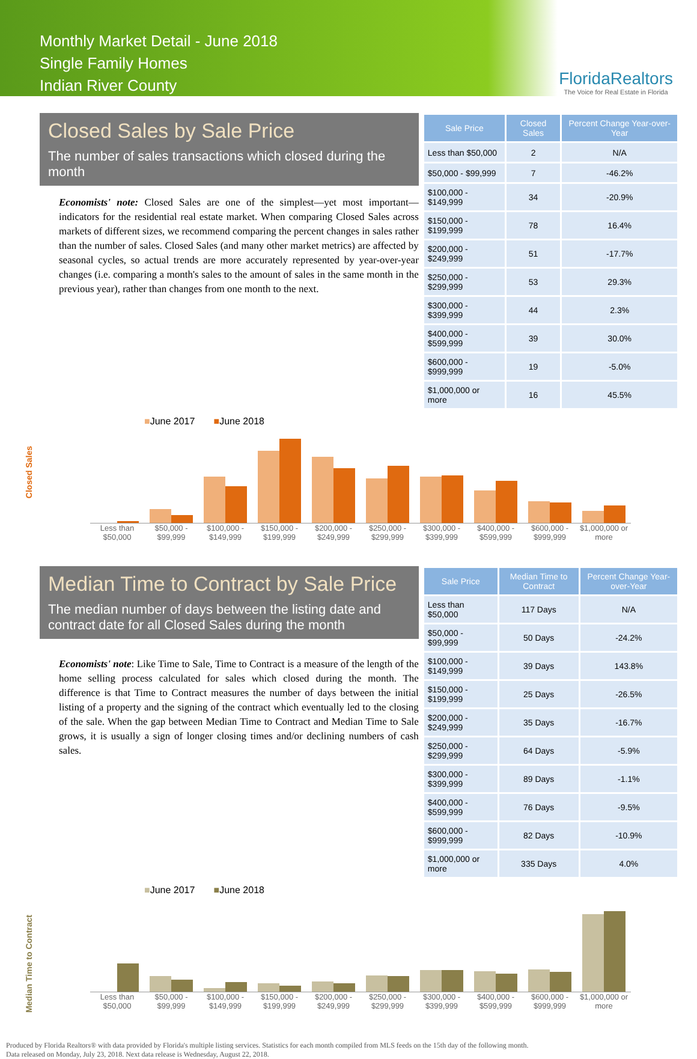Monthly Market Detail - June 2018
Single Family Homes
Indian River County
FloridaRealtors
The Voice for Real Estate in Florida
Closed Sales by Sale Price
The number of sales transactions which closed during the month
Economists' note: Closed Sales are one of the simplest—yet most important—indicators for the residential real estate market. When comparing Closed Sales across markets of different sizes, we recommend comparing the percent changes in sales rather than the number of sales. Closed Sales (and many other market metrics) are affected by seasonal cycles, so actual trends are more accurately represented by year-over-year changes (i.e. comparing a month's sales to the amount of sales in the same month in the previous year), rather than changes from one month to the next.
| Sale Price | Closed Sales | Percent Change Year-over-Year |
| --- | --- | --- |
| Less than $50,000 | 2 | N/A |
| $50,000 - $99,999 | 7 | -46.2% |
| $100,000 - $149,999 | 34 | -20.9% |
| $150,000 - $199,999 | 78 | 16.4% |
| $200,000 - $249,999 | 51 | -17.7% |
| $250,000 - $299,999 | 53 | 29.3% |
| $300,000 - $399,999 | 44 | 2.3% |
| $400,000 - $599,999 | 39 | 30.0% |
| $600,000 - $999,999 | 19 | -5.0% |
| $1,000,000 or more | 16 | 45.5% |
■June 2017 ■June 2018
Closed Sales
Less than $50,000 $50,000 - $99,999 $100,000 - $149,999 $150,000 - $199,999 $200,000 - $249,999 $250,000 - $299,999 $300,000 - $399,999 $400,000 - $599,999 $600,000 - $999,999 $1,000,000 or more
Median Time to Contract by Sale Price
The median number of days between the listing date and contract date for all Closed Sales during the month
Economists' note: Like Time to Sale, Time to Contract is a measure of the length of the home selling process calculated for sales which closed during the month. The difference is that Time to Contract measures the number of days between the initial listing of a property and the signing of the contract which eventually led to the closing of the sale. When the gap between Median Time to Contract and Median Time to Sale grows, it is usually a sign of longer closing times and/or declining numbers of cash sales.
| Sale Price | Median Time to Contract | Percent Change Year-over-Year |
| --- | --- | --- |
| Less than $50,000 | 117 Days | N/A |
| $50,000 - $99,999 | 50 Days | -24.2% |
| $100,000 - $149,999 | 39 Days | 143.8% |
| $150,000 - $199,999 | 25 Days | -26.5% |
| $200,000 - $249,999 | 35 Days | -16.7% |
| $250,000 - $299,999 | 64 Days | -5.9% |
| $300,000 - $399,999 | 89 Days | -1.1% |
| $400,000 - $599,999 | 76 Days | -9.5% |
| $600,000 - $999,999 | 82 Days | -10.9% |
| $1,000,000 or more | 335 Days | 4.0% |
■June 2017 ■June 2018
Median Time to Contract
Less than $50,000 $50,000 - $99,999 $100,000 - $149,999 $150,000 - $199,999 $200,000 - $249,999 $250,000 - $299,999 $300,000 - $399,999 $400,000 - $599,999 $600,000 - $999,999 $1,000,000 or more
Produced by Florida Realtors® with data provided by Florida's multiple listing services. Statistics for each month compiled from MLS feeds on the 15th day of the following month.
Data released on Monday, July 23, 2018. Next data release is Wednesday, August 22, 2018.